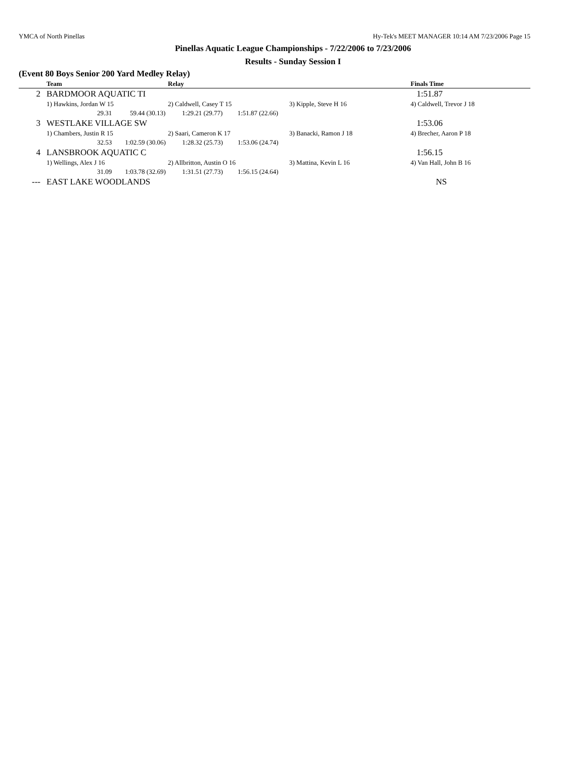YMCA of North Pinellas Hy-Tek's MEET MANAGER 10:14 AM 7/23/2006 Page 15
Pinellas Aquatic League Championships - 7/22/2006 to 7/23/2006
Results - Sunday Session I
(Event 80 Boys Senior 200 Yard Medley Relay)
| | Team | Relay | | Finals Time |
| --- | --- | --- | --- | --- |
| 2 | BARDMOOR AQUATIC TI | | | 1:51.87 |
| | 1) Hawkins, Jordan W 15 | 2) Caldwell, Casey T 15 | 3) Kipple, Steve H 16 | 4) Caldwell, Trevor J 18 |
| | 29.31 59.44 (30.13) 1:29.21 (29.77) 1:51.87 (22.66) | | | |
| 3 | WESTLAKE VILLAGE SW | | | 1:53.06 |
| | 1) Chambers, Justin R 15 | 2) Saari, Cameron K 17 | 3) Banacki, Ramon J 18 | 4) Brecher, Aaron P 18 |
| | 32.53 1:02.59 (30.06) 1:28.32 (25.73) 1:53.06 (24.74) | | | |
| 4 | LANSBROOK AQUATIC C | | | 1:56.15 |
| | 1) Wellings, Alex J 16 | 2) Allbritton, Austin O 16 | 3) Mattina, Kevin L 16 | 4) Van Hall, John B 16 |
| | 31.09 1:03.78 (32.69) 1:31.51 (27.73) 1:56.15 (24.64) | | | |
| --- | EAST LAKE WOODLANDS | | | NS |